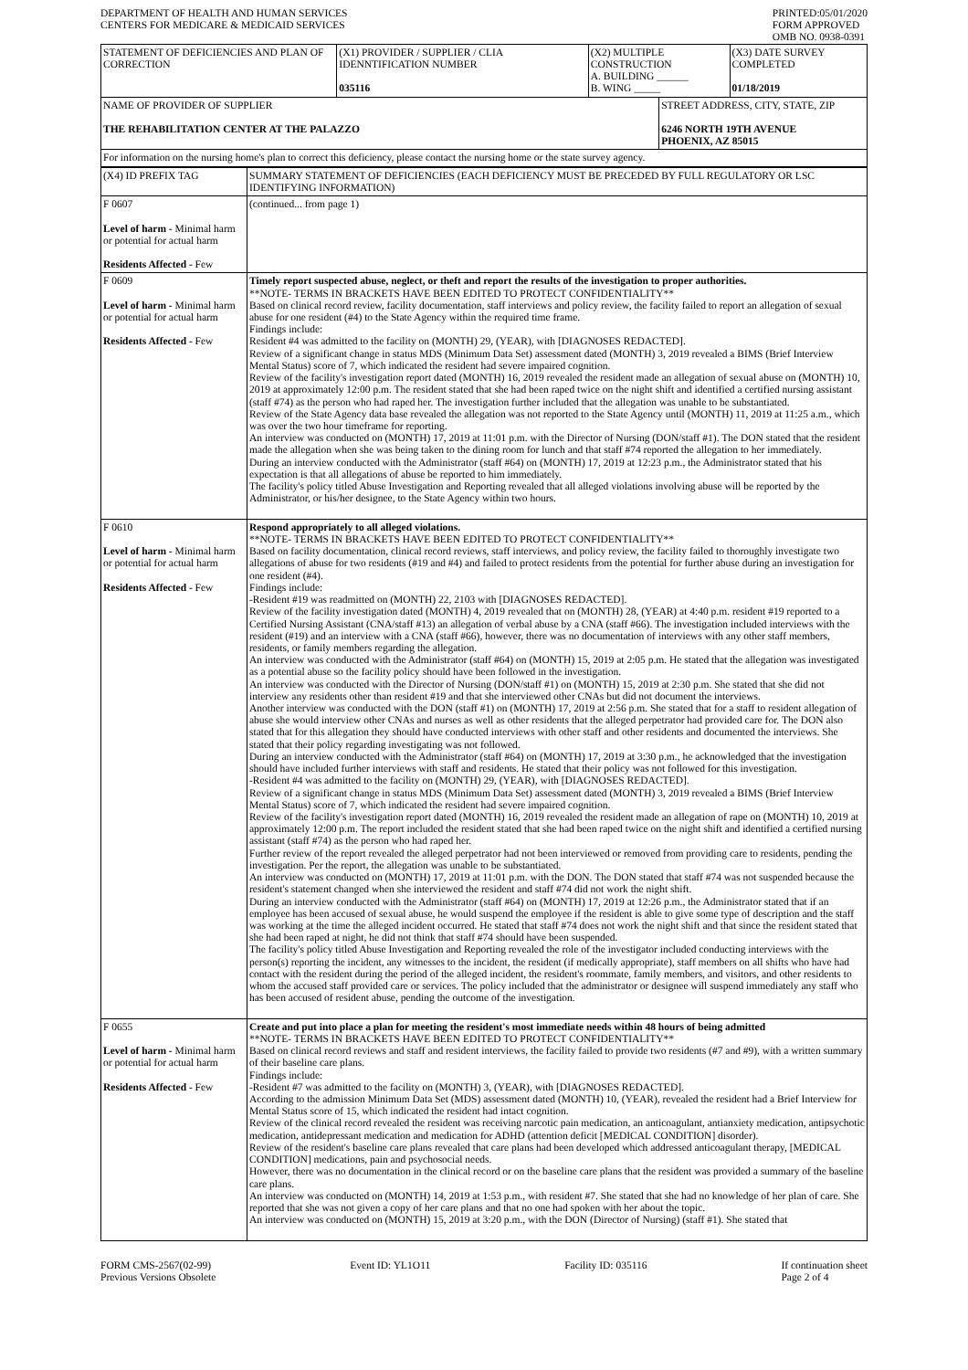DEPARTMENT OF HEALTH AND HUMAN SERVICES
CENTERS FOR MEDICARE & MEDICAID SERVICES
PRINTED:05/01/2020
FORM APPROVED
OMB NO. 0938-0391
| STATEMENT OF DEFICIENCIES AND PLAN OF CORRECTION | (X1) PROVIDER / SUPPLIER / CLIA IDENNTIFICATION NUMBER 035116 | (X2) MULTIPLE CONSTRUCTION A. BUILDING ______ B. WING _____ | | (X3) DATE SURVEY COMPLETED 01/18/2019 |
| NAME OF PROVIDER OF SUPPLIER THE REHABILITATION CENTER AT THE PALAZZO | | | STREET ADDRESS, CITY, STATE, ZIP 6246 NORTH 19TH AVENUE PHOENIX, AZ 85015 | |
| For information on the nursing home's plan to correct this deficiency, please contact the nursing home or the state survey agency. | | | | |
| (X4) ID PREFIX TAG | SUMMARY STATEMENT OF DEFICIENCIES (EACH DEFICIENCY MUST BE PRECEDED BY FULL REGULATORY OR LSC IDENTIFYING INFORMATION) |
| --- | --- |
| F 0607 Level of harm - Minimal harm or potential for actual harm Residents Affected - Few | (continued... from page 1) |
| F 0609 Level of harm - Minimal harm or potential for actual harm Residents Affected - Few | Timely report suspected abuse, neglect, or theft and report the results of the investigation to proper authorities. **NOTE- TERMS IN BRACKETS HAVE BEEN EDITED TO PROTECT CONFIDENTIALITY** Based on clinical record review, facility documentation, staff interviews and policy review, the facility failed to report an allegation of sexual abuse for one resident (#4) to the State Agency within the required time frame. Findings include: Resident #4 was admitted to the facility on (MONTH) 29, (YEAR), with [DIAGNOSES REDACTED]. Review of a significant change in status MDS (Minimum Data Set) assessment dated (MONTH) 3, 2019 revealed a BIMS (Brief Interview Mental Status) score of 7, which indicated the resident had severe impaired cognition. Review of the facility's investigation report dated (MONTH) 16, 2019 revealed the resident made an allegation of sexual abuse on (MONTH) 10, 2019 at approximately 12:00 p.m. The resident stated that she had been raped twice on the night shift and identified a certified nursing assistant (staff #74) as the person who had raped her. The investigation further included that the allegation was unable to be substantiated. Review of the State Agency data base revealed the allegation was not reported to the State Agency until (MONTH) 11, 2019 at 11:25 a.m., which was over the two hour timeframe for reporting. An interview was conducted on (MONTH) 17, 2019 at 11:01 p.m. with the Director of Nursing (DON/staff #1). The DON stated that the resident made the allegation when she was being taken to the dining room for lunch and that staff #74 reported the allegation to her immediately. During an interview conducted with the Administrator (staff #64) on (MONTH) 17, 2019 at 12:23 p.m., the Administrator stated that his expectation is that all allegations of abuse be reported to him immediately. The facility's policy titled Abuse Investigation and Reporting revealed that all alleged violations involving abuse will be reported by the Administrator, or his/her designee, to the State Agency within two hours. |
| F 0610 Level of harm - Minimal harm or potential for actual harm Residents Affected - Few | Respond appropriately to all alleged violations. **NOTE- TERMS IN BRACKETS HAVE BEEN EDITED TO PROTECT CONFIDENTIALITY** Based on facility documentation, clinical record reviews, staff interviews, and policy review, the facility failed to thoroughly investigate two allegations of abuse for two residents (#19 and #4) and failed to protect residents from the potential for further abuse during an investigation for one resident (#4). Findings include: -Resident #19 was readmitted on (MONTH) 22, 2103 with [DIAGNOSES REDACTED]. Review of the facility investigation dated (MONTH) 4, 2019 revealed that on (MONTH) 28, (YEAR) at 4:40 p.m. resident #19 reported to a Certified Nursing Assistant (CNA/staff #13) an allegation of verbal abuse by a CNA (staff #66). The investigation included interviews with the resident (#19) and an interview with a CNA (staff #66), however, there was no documentation of interviews with any other staff members, residents, or family members regarding the allegation. An interview was conducted with the Administrator (staff #64) on (MONTH) 15, 2019 at 2:05 p.m. He stated that the allegation was investigated as a potential abuse so the facility policy should have been followed in the investigation. An interview was conducted with the Director of Nursing (DON/staff #1) on (MONTH) 15, 2019 at 2:30 p.m. She stated that she did not interview any residents other than resident #19 and that she interviewed other CNAs but did not document the interviews. Another interview was conducted with the DON (staff #1) on (MONTH) 17, 2019 at 2:56 p.m. She stated that for a staff to resident allegation of abuse she would interview other CNAs and nurses as well as other residents that the alleged perpetrator had provided care for. The DON also stated that for this allegation they should have conducted interviews with other staff and other residents and documented the interviews. She stated that their policy regarding investigating was not followed. During an interview conducted with the Administrator (staff #64) on (MONTH) 17, 2019 at 3:30 p.m., he acknowledged that the investigation should have included further interviews with staff and residents. He stated that their policy was not followed for this investigation. -Resident #4 was admitted to the facility on (MONTH) 29, (YEAR), with [DIAGNOSES REDACTED]. Review of a significant change in status MDS (Minimum Data Set) assessment dated (MONTH) 3, 2019 revealed a BIMS (Brief Interview Mental Status) score of 7, which indicated the resident had severe impaired cognition. Review of the facility's investigation report dated (MONTH) 16, 2019 revealed the resident made an allegation of rape on (MONTH) 10, 2019 at approximately 12:00 p.m. The report included the resident stated that she had been raped twice on the night shift and identified a certified nursing assistant (staff #74) as the person who had raped her. Further review of the report revealed the alleged perpetrator had not been interviewed or removed from providing care to residents, pending the investigation. Per the report, the allegation was unable to be substantiated. An interview was conducted on (MONTH) 17, 2019 at 11:01 p.m. with the DON. The DON stated that staff #74 was not suspended because the resident's statement changed when she interviewed the resident and staff #74 did not work the night shift. During an interview conducted with the Administrator (staff #64) on (MONTH) 17, 2019 at 12:26 p.m., the Administrator stated that if an employee has been accused of sexual abuse, he would suspend the employee if the resident is able to give some type of description and the staff was working at the time the alleged incident occurred. He stated that staff #74 does not work the night shift and that since the resident stated that she had been raped at night, he did not think that staff #74 should have been suspended. The facility's policy titled Abuse Investigation and Reporting revealed the role of the investigator included conducting interviews with the person(s) reporting the incident, any witnesses to the incident, the resident (if medically appropriate), staff members on all shifts who have had contact with the resident during the period of the alleged incident, the resident's roommate, family members, and visitors, and other residents to whom the accused staff provided care or services. The policy included that the administrator or designee will suspend immediately any staff who has been accused of resident abuse, pending the outcome of the investigation. |
| F 0655 Level of harm - Minimal harm or potential for actual harm Residents Affected - Few | Create and put into place a plan for meeting the resident's most immediate needs within 48 hours of being admitted **NOTE- TERMS IN BRACKETS HAVE BEEN EDITED TO PROTECT CONFIDENTIALITY** Based on clinical record reviews and staff and resident interviews, the facility failed to provide two residents (#7 and #9), with a written summary of their baseline care plans. Findings include: -Resident #7 was admitted to the facility on (MONTH) 3, (YEAR), with [DIAGNOSES REDACTED]. According to the admission Minimum Data Set (MDS) assessment dated (MONTH) 10, (YEAR), revealed the resident had a Brief Interview for Mental Status score of 15, which indicated the resident had intact cognition. Review of the clinical record revealed the resident was receiving narcotic pain medication, an anticoagulant, antianxiety medication, antipsychotic medication, antidepressant medication and medication for ADHD (attention deficit [MEDICAL CONDITION] disorder). Review of the resident's baseline care plans revealed that care plans had been developed which addressed anticoagulant therapy, [MEDICAL CONDITION] medications, pain and psychosocial needs. However, there was no documentation in the clinical record or on the baseline care plans that the resident was provided a summary of the baseline care plans. An interview was conducted on (MONTH) 14, 2019 at 1:53 p.m., with resident #7. She stated that she had no knowledge of her plan of care. She reported that she was not given a copy of her care plans and that no one had spoken with her about the topic. An interview was conducted on (MONTH) 15, 2019 at 3:20 p.m., with the DON (Director of Nursing) (staff #1). She stated that |
FORM CMS-2567(02-99)
Previous Versions Obsolete
Event ID: YL1O11 Facility ID: 035116 If continuation sheet
Page 2 of 4